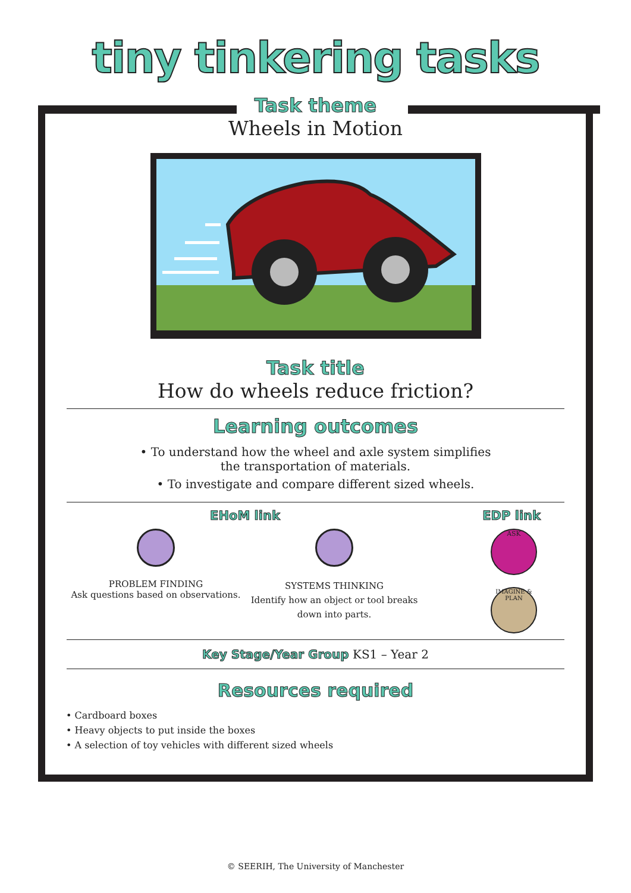tiny tinkering tasks
Task theme
Wheels in Motion
Task title
How do wheels reduce friction?
Learning outcomes
• To understand how the wheel and axle system simplifies the transportation of materials.
• To investigate and compare different sized wheels.
EHoM link
PROBLEM FINDING
Ask questions based on observations.
SYSTEMS THINKING
Identify how an object or tool breaks down into parts.
EDP link
ASK
IMAGINE & PLAN
Key Stage/Year Group KS1 – Year 2
Resources required
• Cardboard boxes
• Heavy objects to put inside the boxes
• A selection of toy vehicles with different sized wheels
© SEERIH, The University of Manchester